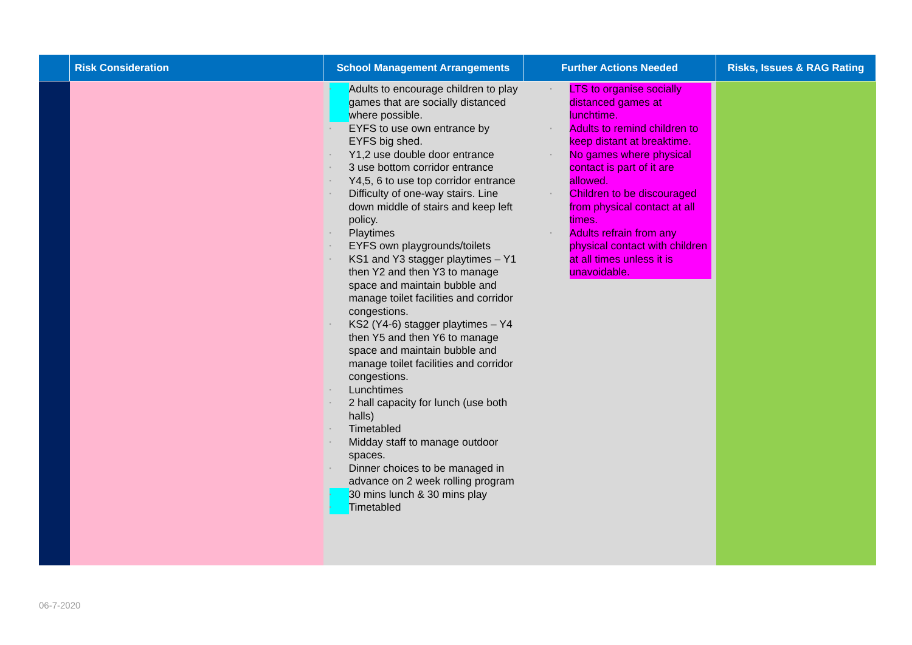| | Risk Consideration | School Management Arrangements | Further Actions Needed | Risks, Issues & RAG Rating |
| --- | --- | --- | --- | --- |
| | | ▪ Adults to encourage children to play games that are socially distanced where possible. ▪ EYFS to use own entrance by EYFS big shed. ▪ Y1,2 use double door entrance ▪ 3 use bottom corridor entrance ▪ Y4,5, 6 to use top corridor entrance ▪ Difficulty of one-way stairs. Line down middle of stairs and keep left policy. ▪ Playtimes ▪ EYFS own playgrounds/toilets ▪ KS1 and Y3 stagger playtimes – Y1 then Y2 and then Y3 to manage space and maintain bubble and manage toilet facilities and corridor congestions. ▪ KS2 (Y4-6) stagger playtimes – Y4 then Y5 and then Y6 to manage space and maintain bubble and manage toilet facilities and corridor congestions. ▪ Lunchtimes ▪ 2 hall capacity for lunch (use both halls) ▪ Timetabled ▪ Midday staff to manage outdoor spaces. ▪ Dinner choices to be managed in advance on 2 week rolling program ▪ 30 mins lunch & 30 mins play ▪ Timetabled | ▪ LTS to organise socially distanced games at lunchtime. ▪ Adults to remind children to keep distant at breaktime. ▪ No games where physical contact is part of it are allowed. ▪ Children to be discouraged from physical contact at all times. ▪ Adults refrain from any physical contact with children at all times unless it is unavoidable. | |
06-7-2020